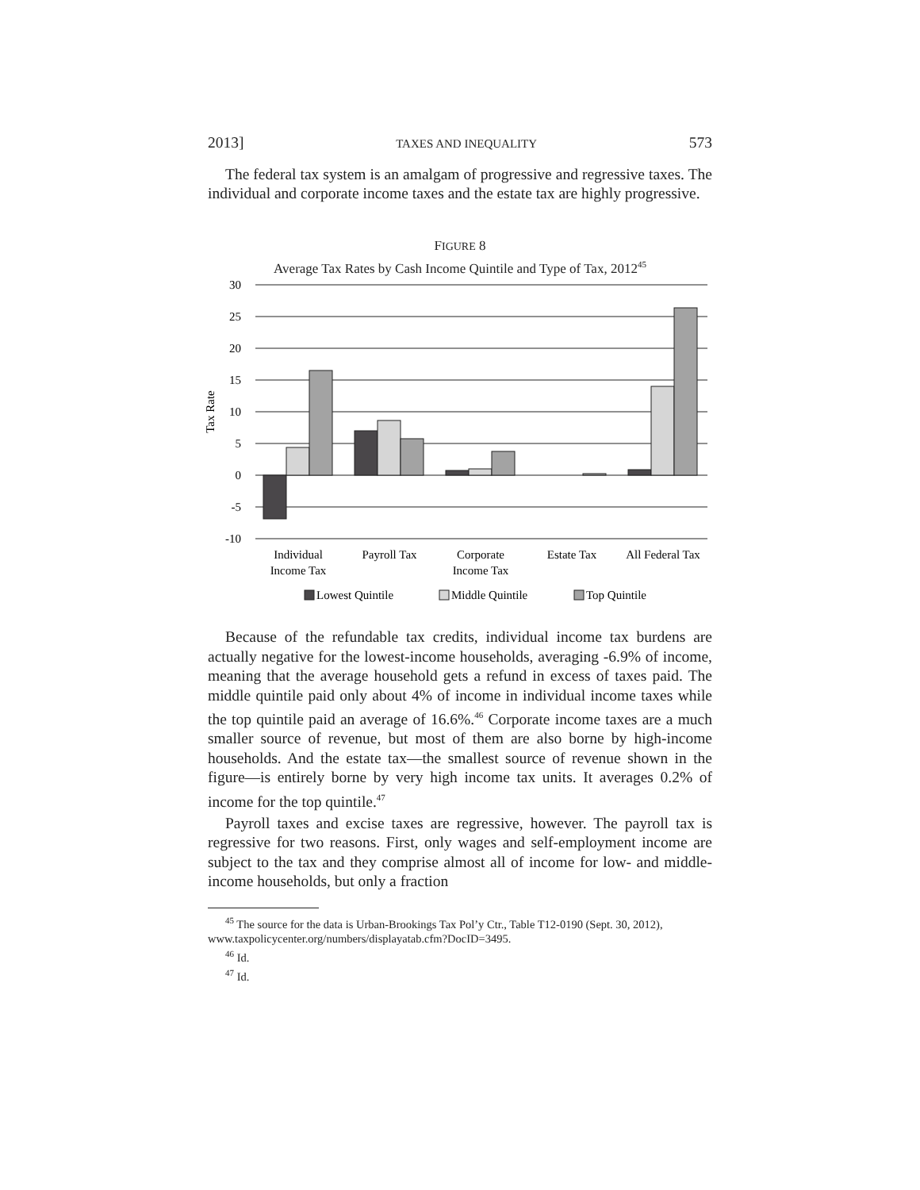2013] TAXES AND INEQUALITY 573
The federal tax system is an amalgam of progressive and regressive taxes. The individual and corporate income taxes and the estate tax are highly progressive.
FIGURE 8
Average Tax Rates by Cash Income Quintile and Type of Tax, 2012<sup>45</sup>
30
25
20
15
10
5
0
-5
-10
Tax Rate
Individual
Income Tax
Payroll Tax
Corporate
Income Tax
Estate Tax
All Federal Tax
Lowest Quintile
Middle Quintile
Top Quintile
Because of the refundable tax credits, individual income tax burdens are actually negative for the lowest-income households, averaging -6.9% of income, meaning that the average household gets a refund in excess of taxes paid. The middle quintile paid only about 4% of income in individual income taxes while the top quintile paid an average of 16.6%.<sup>46</sup> Corporate income taxes are a much smaller source of revenue, but most of them are also borne by high-income households. And the estate tax—the smallest source of revenue shown in the figure—is entirely borne by very high income tax units. It averages 0.2% of income for the top quintile.<sup>47</sup>
Payroll taxes and excise taxes are regressive, however. The payroll tax is regressive for two reasons. First, only wages and self-employment income are subject to the tax and they comprise almost all of income for low- and middle-income households, but only a fraction
<sup>45</sup> The source for the data is Urban-Brookings Tax Pol’y Ctr., Table T12-0190 (Sept. 30, 2012), www.taxpolicycenter.org/numbers/displayatab.cfm?DocID=3495.
<sup>46</sup> Id.
<sup>47</sup> Id.